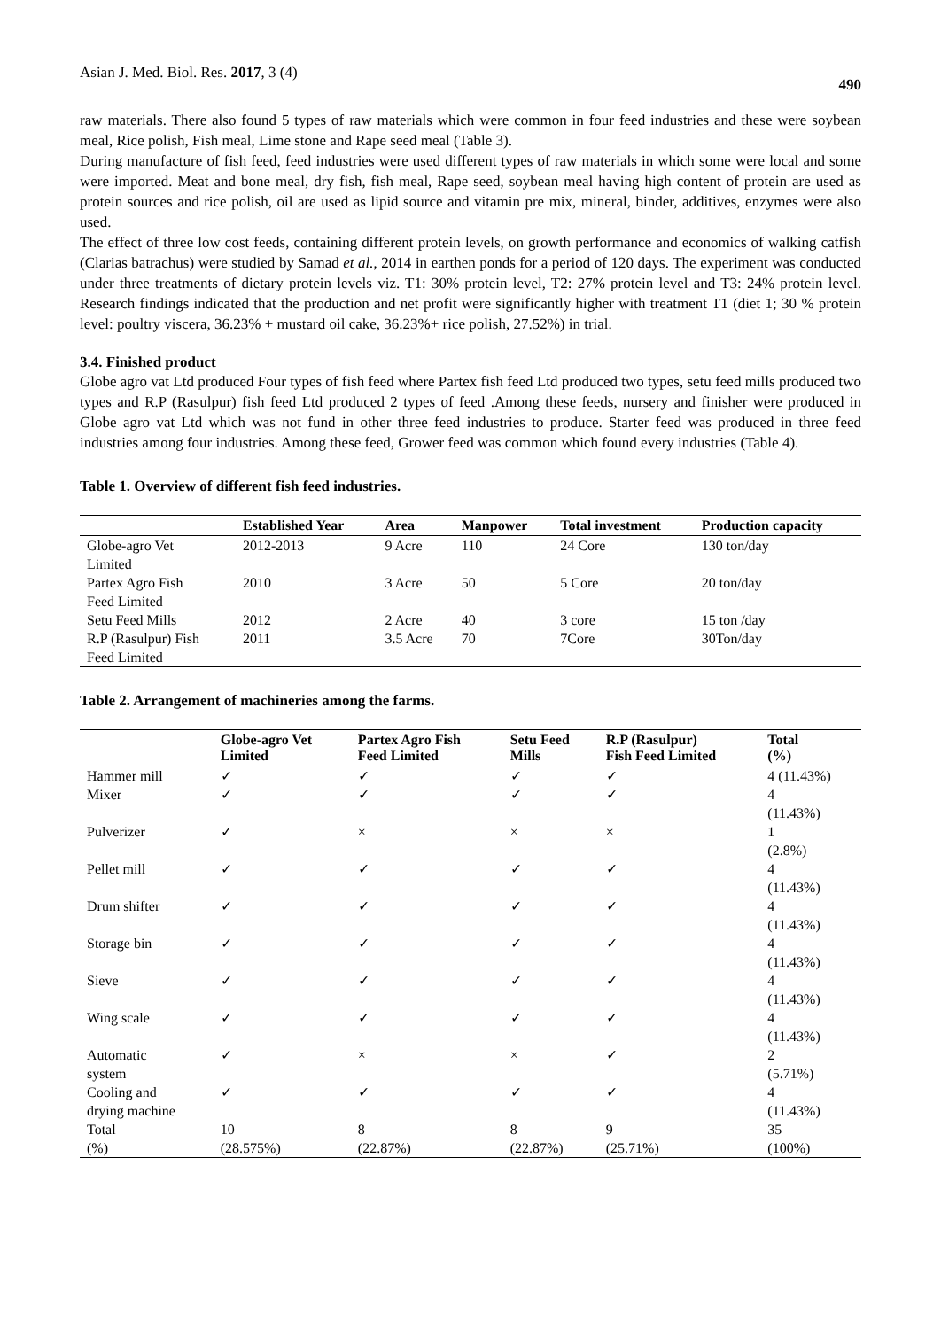Asian J. Med. Biol. Res. 2017, 3 (4) 490
raw materials. There also found 5 types of raw materials which were common in four feed industries and these were soybean meal, Rice polish, Fish meal, Lime stone and Rape seed meal (Table 3).
During manufacture of fish feed, feed industries were used different types of raw materials in which some were local and some were imported. Meat and bone meal, dry fish, fish meal, Rape seed, soybean meal having high content of protein are used as protein sources and rice polish, oil are used as lipid source and vitamin pre mix, mineral, binder, additives, enzymes were also used.
The effect of three low cost feeds, containing different protein levels, on growth performance and economics of walking catfish (Clarias batrachus) were studied by Samad et al., 2014 in earthen ponds for a period of 120 days. The experiment was conducted under three treatments of dietary protein levels viz. T1: 30% protein level, T2: 27% protein level and T3: 24% protein level. Research findings indicated that the production and net profit were significantly higher with treatment T1 (diet 1; 30 % protein level: poultry viscera, 36.23% + mustard oil cake, 36.23%+ rice polish, 27.52%) in trial.
3.4. Finished product
Globe agro vat Ltd produced Four types of fish feed where Partex fish feed Ltd produced two types, setu feed mills produced two types and R.P (Rasulpur) fish feed Ltd produced 2 types of feed .Among these feeds, nursery and finisher were produced in Globe agro vat Ltd which was not fund in other three feed industries to produce. Starter feed was produced in three feed industries among four industries. Among these feed, Grower feed was common which found every industries (Table 4).
Table 1. Overview of different fish feed industries.
| | Established Year | Area | Manpower | Total investment | Production capacity |
| --- | --- | --- | --- | --- | --- |
| Globe-agro Vet Limited | 2012-2013 | 9 Acre | 110 | 24 Core | 130 ton/day |
| Partex Agro Fish Feed Limited | 2010 | 3 Acre | 50 | 5 Core | 20 ton/day |
| Setu Feed Mills | 2012 | 2 Acre | 40 | 3 core | 15 ton /day |
| R.P (Rasulpur) Fish Feed Limited | 2011 | 3.5 Acre | 70 | 7Core | 30Ton/day |
Table 2. Arrangement of machineries among the farms.
| | Globe-agro Vet Limited | Partex Agro Fish Feed Limited | Setu Feed Mills | R.P (Rasulpur) Fish Feed Limited | Total (%) |
| --- | --- | --- | --- | --- | --- |
| Hammer mill | ✓ | ✓ | ✓ | ✓ | 4 (11.43%) |
| Mixer | ✓ | ✓ | ✓ | ✓ | 4 (11.43%) |
| Pulverizer | ✓ | × | × | × | 1 (2.8%) |
| Pellet mill | ✓ | ✓ | ✓ | ✓ | 4 (11.43%) |
| Drum shifter | ✓ | ✓ | ✓ | ✓ | 4 (11.43%) |
| Storage bin | ✓ | ✓ | ✓ | ✓ | 4 (11.43%) |
| Sieve | ✓ | ✓ | ✓ | ✓ | 4 (11.43%) |
| Wing scale | ✓ | ✓ | ✓ | ✓ | 4 (11.43%) |
| Automatic system | ✓ | × | × | ✓ | 2 (5.71%) |
| Cooling and drying machine | ✓ | ✓ | ✓ | ✓ | 4 (11.43%) |
| Total (%) | 10 (28.575%) | 8 (22.87%) | 8 (22.87%) | 9 (25.71%) | 35 (100%) |